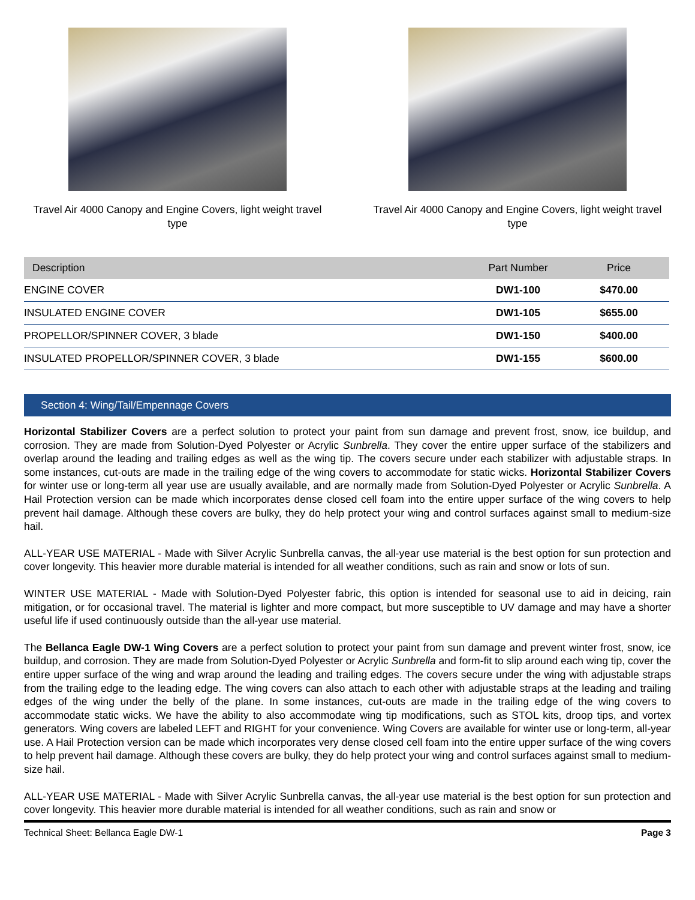Travel Air 4000 Canopy and Engine Covers, light weight travel type
Travel Air 4000 Canopy and Engine Covers, light weight travel type
| Description | Part Number | Price |
| --- | --- | --- |
| ENGINE COVER | DW1-100 | $470.00 |
| INSULATED ENGINE COVER | DW1-105 | $655.00 |
| PROPELLOR/SPINNER COVER, 3 blade | DW1-150 | $400.00 |
| INSULATED PROPELLOR/SPINNER COVER, 3 blade | DW1-155 | $600.00 |
Section 4: Wing/Tail/Empennage Covers
Horizontal Stabilizer Covers are a perfect solution to protect your paint from sun damage and prevent frost, snow, ice buildup, and corrosion. They are made from Solution-Dyed Polyester or Acrylic Sunbrella. They cover the entire upper surface of the stabilizers and overlap around the leading and trailing edges as well as the wing tip. The covers secure under each stabilizer with adjustable straps. In some instances, cut-outs are made in the trailing edge of the wing covers to accommodate for static wicks. Horizontal Stabilizer Covers for winter use or long-term all year use are usually available, and are normally made from Solution-Dyed Polyester or Acrylic Sunbrella. A Hail Protection version can be made which incorporates dense closed cell foam into the entire upper surface of the wing covers to help prevent hail damage. Although these covers are bulky, they do help protect your wing and control surfaces against small to medium-size hail.
ALL-YEAR USE MATERIAL - Made with Silver Acrylic Sunbrella canvas, the all-year use material is the best option for sun protection and cover longevity. This heavier more durable material is intended for all weather conditions, such as rain and snow or lots of sun.
WINTER USE MATERIAL - Made with Solution-Dyed Polyester fabric, this option is intended for seasonal use to aid in deicing, rain mitigation, or for occasional travel. The material is lighter and more compact, but more susceptible to UV damage and may have a shorter useful life if used continuously outside than the all-year use material.
The Bellanca Eagle DW-1 Wing Covers are a perfect solution to protect your paint from sun damage and prevent winter frost, snow, ice buildup, and corrosion. They are made from Solution-Dyed Polyester or Acrylic Sunbrella and form-fit to slip around each wing tip, cover the entire upper surface of the wing and wrap around the leading and trailing edges. The covers secure under the wing with adjustable straps from the trailing edge to the leading edge. The wing covers can also attach to each other with adjustable straps at the leading and trailing edges of the wing under the belly of the plane. In some instances, cut-outs are made in the trailing edge of the wing covers to accommodate static wicks. We have the ability to also accommodate wing tip modifications, such as STOL kits, droop tips, and vortex generators. Wing covers are labeled LEFT and RIGHT for your convenience. Wing Covers are available for winter use or long-term, all-year use. A Hail Protection version can be made which incorporates very dense closed cell foam into the entire upper surface of the wing covers to help prevent hail damage. Although these covers are bulky, they do help protect your wing and control surfaces against small to medium-size hail.
ALL-YEAR USE MATERIAL - Made with Silver Acrylic Sunbrella canvas, the all-year use material is the best option for sun protection and cover longevity. This heavier more durable material is intended for all weather conditions, such as rain and snow or
Technical Sheet: Bellanca Eagle DW-1 Page 3